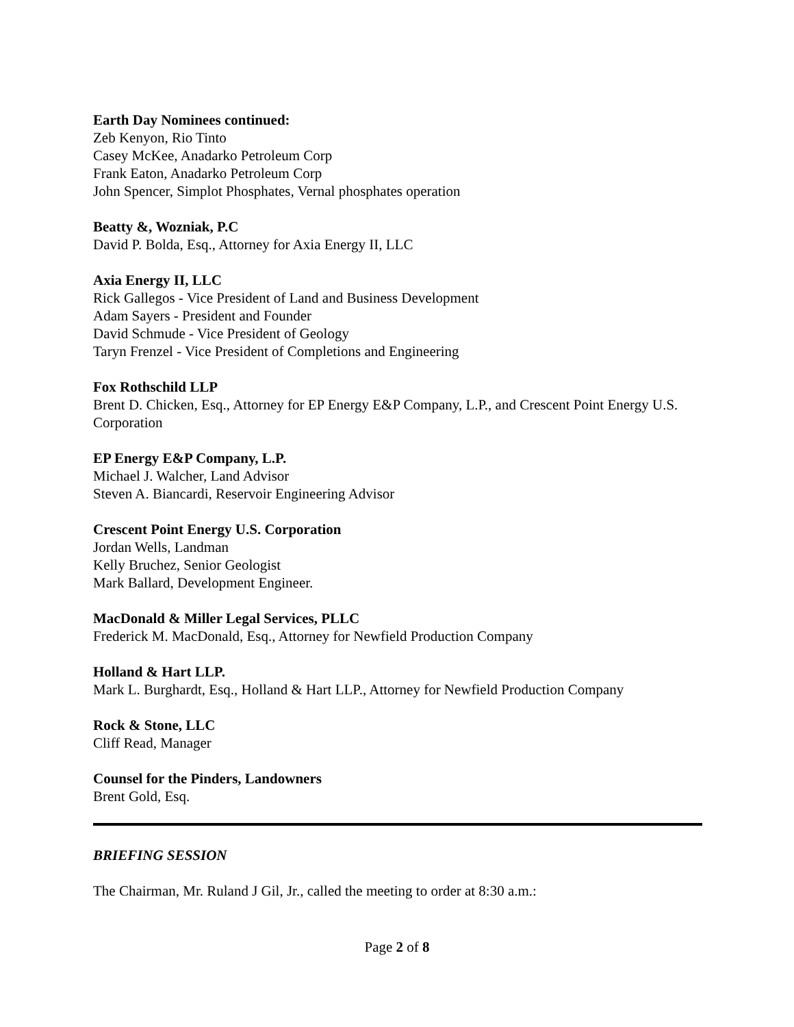Earth Day Nominees continued:
Zeb Kenyon, Rio Tinto
Casey McKee, Anadarko Petroleum Corp
Frank Eaton, Anadarko Petroleum Corp
John Spencer, Simplot Phosphates, Vernal phosphates operation
Beatty &, Wozniak, P.C
David P. Bolda, Esq., Attorney for Axia Energy II, LLC
Axia Energy II, LLC
Rick Gallegos - Vice President of Land and Business Development
Adam Sayers - President and Founder
David Schmude - Vice President of Geology
Taryn Frenzel - Vice President of Completions and Engineering
Fox Rothschild LLP
Brent D. Chicken, Esq., Attorney for EP Energy E&P Company, L.P., and Crescent Point Energy U.S. Corporation
EP Energy E&P Company, L.P.
Michael J. Walcher, Land Advisor
Steven A. Biancardi, Reservoir Engineering Advisor
Crescent Point Energy U.S. Corporation
Jordan Wells, Landman
Kelly Bruchez, Senior Geologist
Mark Ballard, Development Engineer.
MacDonald & Miller Legal Services, PLLC
Frederick M. MacDonald, Esq., Attorney for Newfield Production Company
Holland & Hart LLP.
Mark L. Burghardt, Esq., Holland & Hart LLP., Attorney for Newfield Production Company
Rock & Stone, LLC
Cliff Read, Manager
Counsel for the Pinders, Landowners
Brent Gold, Esq.
BRIEFING SESSION
The Chairman, Mr. Ruland J Gil, Jr., called the meeting to order at 8:30 a.m.:
Page 2 of 8